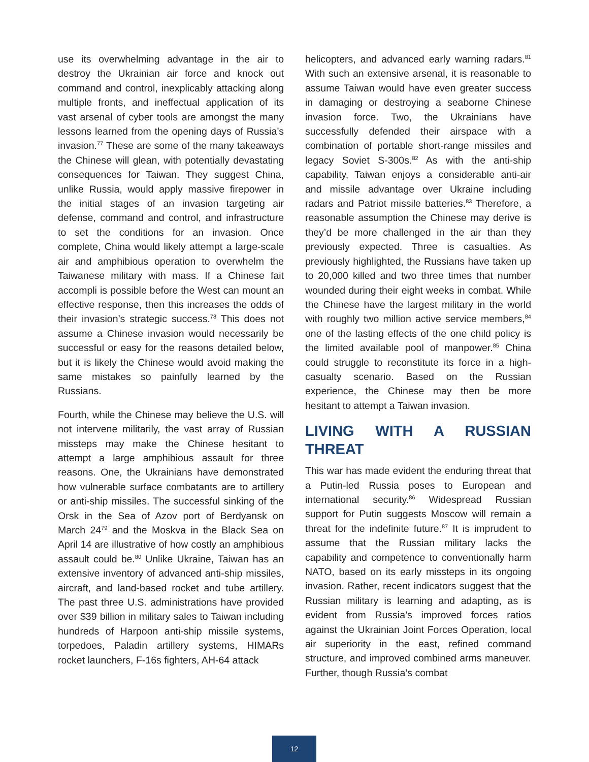use its overwhelming advantage in the air to destroy the Ukrainian air force and knock out command and control, inexplicably attacking along multiple fronts, and ineffectual application of its vast arsenal of cyber tools are amongst the many lessons learned from the opening days of Russia’s invasion.<sup>77</sup> These are some of the many takeaways the Chinese will glean, with potentially devastating consequences for Taiwan. They suggest China, unlike Russia, would apply massive firepower in the initial stages of an invasion targeting air defense, command and control, and infrastructure to set the conditions for an invasion. Once complete, China would likely attempt a large-scale air and amphibious operation to overwhelm the Taiwanese military with mass. If a Chinese fait accompli is possible before the West can mount an effective response, then this increases the odds of their invasion’s strategic success.<sup>78</sup> This does not assume a Chinese invasion would necessarily be successful or easy for the reasons detailed below, but it is likely the Chinese would avoid making the same mistakes so painfully learned by the Russians.
Fourth, while the Chinese may believe the U.S. will not intervene militarily, the vast array of Russian missteps may make the Chinese hesitant to attempt a large amphibious assault for three reasons. One, the Ukrainians have demonstrated how vulnerable surface combatants are to artillery or anti-ship missiles. The successful sinking of the Orsk in the Sea of Azov port of Berdyansk on March 24<sup>79</sup> and the Moskva in the Black Sea on April 14 are illustrative of how costly an amphibious assault could be.<sup>80</sup> Unlike Ukraine, Taiwan has an extensive inventory of advanced anti-ship missiles, aircraft, and land-based rocket and tube artillery. The past three U.S. administrations have provided over $39 billion in military sales to Taiwan including hundreds of Harpoon anti-ship missile systems, torpedoes, Paladin artillery systems, HIMARs rocket launchers, F-16s fighters, AH-64 attack
helicopters, and advanced early warning radars.<sup>81</sup> With such an extensive arsenal, it is reasonable to assume Taiwan would have even greater success in damaging or destroying a seaborne Chinese invasion force. Two, the Ukrainians have successfully defended their airspace with a combination of portable short-range missiles and legacy Soviet S-300s.<sup>82</sup> As with the anti-ship capability, Taiwan enjoys a considerable anti-air and missile advantage over Ukraine including radars and Patriot missile batteries.<sup>83</sup> Therefore, a reasonable assumption the Chinese may derive is they’d be more challenged in the air than they previously expected. Three is casualties. As previously highlighted, the Russians have taken up to 20,000 killed and two three times that number wounded during their eight weeks in combat. While the Chinese have the largest military in the world with roughly two million active service members,<sup>84</sup> one of the lasting effects of the one child policy is the limited available pool of manpower.<sup>85</sup> China could struggle to reconstitute its force in a high-casualty scenario. Based on the Russian experience, the Chinese may then be more hesitant to attempt a Taiwan invasion.
LIVING WITH A RUSSIAN THREAT
This war has made evident the enduring threat that a Putin-led Russia poses to European and international security.<sup>86</sup> Widespread Russian support for Putin suggests Moscow will remain a threat for the indefinite future.<sup>87</sup> It is imprudent to assume that the Russian military lacks the capability and competence to conventionally harm NATO, based on its early missteps in its ongoing invasion. Rather, recent indicators suggest that the Russian military is learning and adapting, as is evident from Russia’s improved forces ratios against the Ukrainian Joint Forces Operation, local air superiority in the east, refined command structure, and improved combined arms maneuver. Further, though Russia’s combat
12